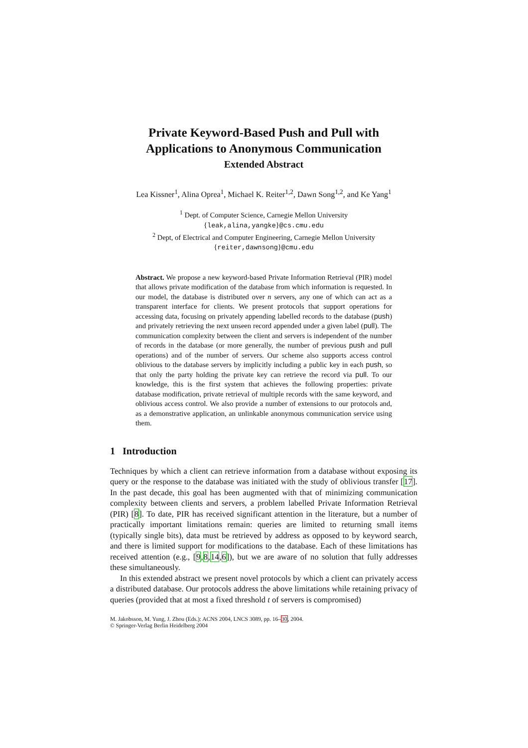Private Keyword-Based Push and Pull with
Applications to Anonymous Communication
Extended Abstract
Lea Kissner<sup>1</sup>, Alina Oprea<sup>1</sup>, Michael K. Reiter<sup>1,2</sup>, Dawn Song<sup>1,2</sup>, and Ke Yang<sup>1</sup>
<sup>1</sup> Dept. of Computer Science, Carnegie Mellon University
{leak,alina,yangke}@cs.cmu.edu
<sup>2</sup> Dept, of Electrical and Computer Engineering, Carnegie Mellon University
{reiter,dawnsong}@cmu.edu
Abstract. We propose a new keyword-based Private Information Retrieval (PIR) model that allows private modification of the database from which information is requested. In our model, the database is distributed over n servers, any one of which can act as a transparent interface for clients. We present protocols that support operations for accessing data, focusing on privately appending labelled records to the database (push) and privately retrieving the next unseen record appended under a given label (pull). The communication complexity between the client and servers is independent of the number of records in the database (or more generally, the number of previous push and pull operations) and of the number of servers. Our scheme also supports access control oblivious to the database servers by implicitly including a public key in each push, so that only the party holding the private key can retrieve the record via pull. To our knowledge, this is the first system that achieves the following properties: private database modification, private retrieval of multiple records with the same keyword, and oblivious access control. We also provide a number of extensions to our protocols and, as a demonstrative application, an unlinkable anonymous communication service using them.
1 Introduction
Techniques by which a client can retrieve information from a database without exposing its query or the response to the database was initiated with the study of oblivious transfer [17]. In the past decade, this goal has been augmented with that of minimizing communication complexity between clients and servers, a problem labelled Private Information Retrieval (PIR) [8]. To date, PIR has received significant attention in the literature, but a number of practically important limitations remain: queries are limited to returning small items (typically single bits), data must be retrieved by address as opposed to by keyword search, and there is limited support for modifications to the database. Each of these limitations has received attention (e.g., [9,8,14,6]), but we are aware of no solution that fully addresses these simultaneously.
In this extended abstract we present novel protocols by which a client can privately access a distributed database. Our protocols address the above limitations while retaining privacy of queries (provided that at most a fixed threshold t of servers is compromised)
M. Jakobsson, M. Yung, J. Zhou (Eds.): ACNS 2004, LNCS 3089, pp. 16–30, 2004.
© Springer-Verlag Berlin Heidelberg 2004